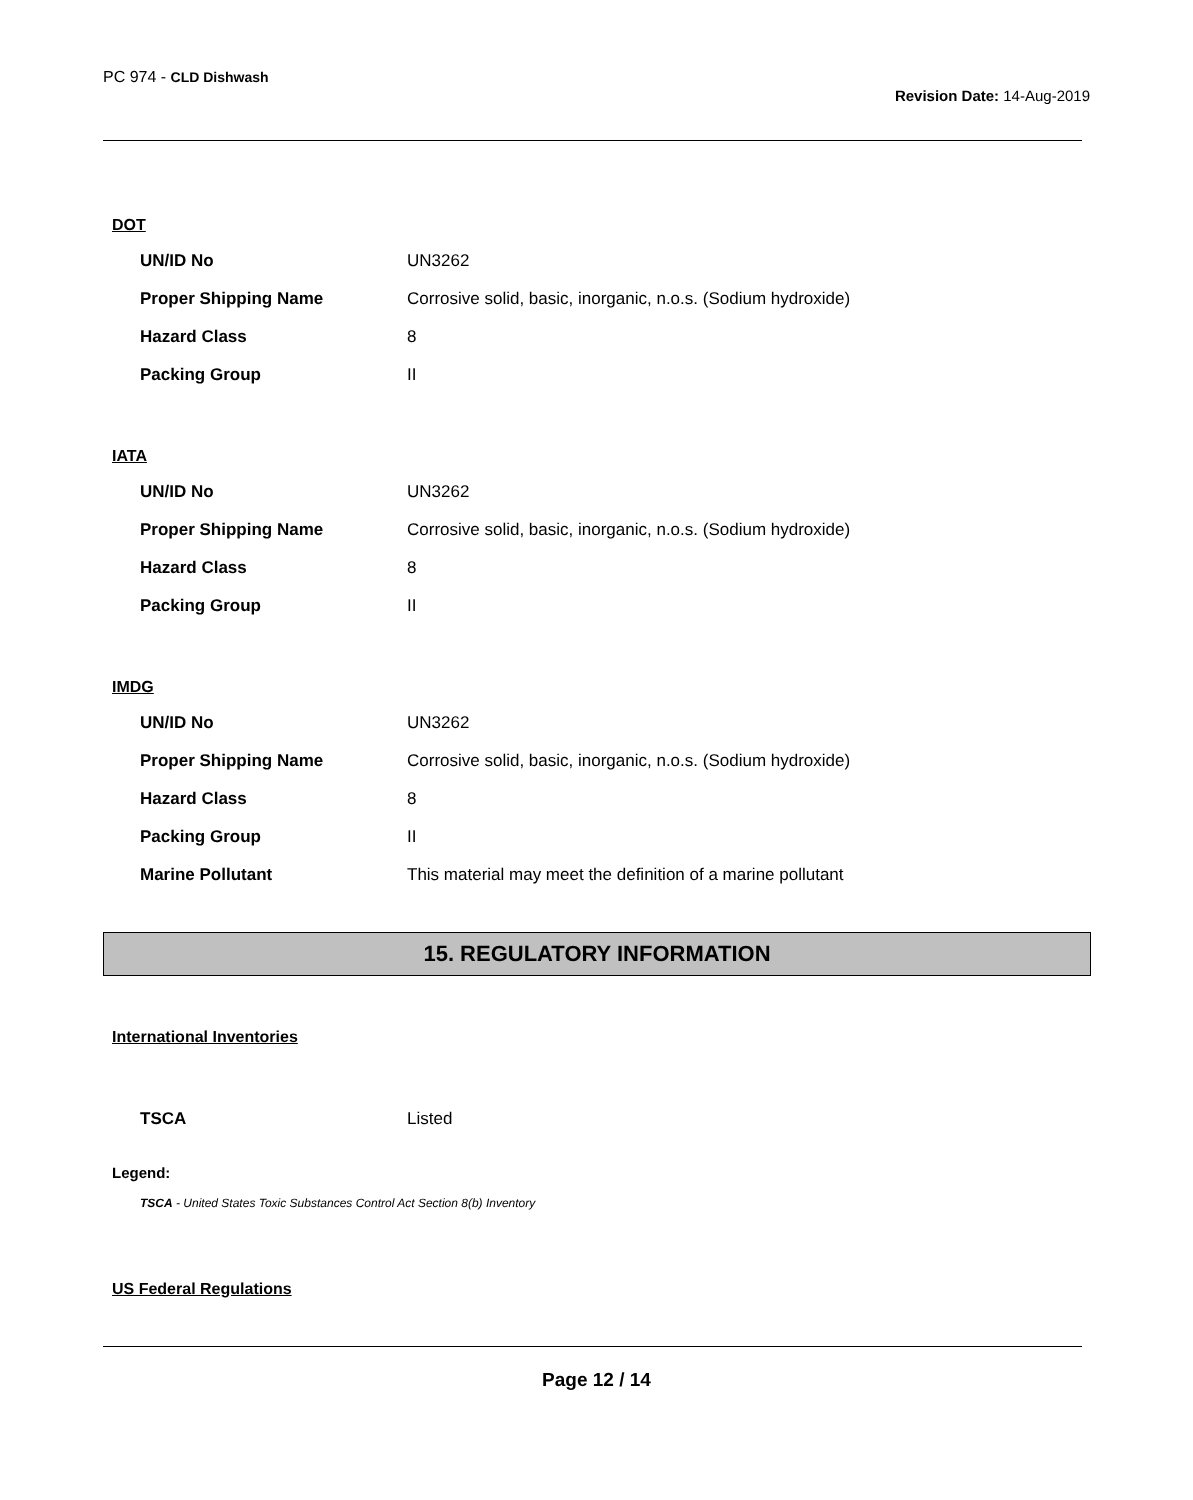PC 974 - CLD Dishwash
Revision Date: 14-Aug-2019
DOT
| UN/ID No | UN3262 |
| Proper Shipping Name | Corrosive solid, basic, inorganic, n.o.s. (Sodium hydroxide) |
| Hazard Class | 8 |
| Packing Group | II |
IATA
| UN/ID No | UN3262 |
| Proper Shipping Name | Corrosive solid, basic, inorganic, n.o.s. (Sodium hydroxide) |
| Hazard Class | 8 |
| Packing Group | II |
IMDG
| UN/ID No | UN3262 |
| Proper Shipping Name | Corrosive solid, basic, inorganic, n.o.s. (Sodium hydroxide) |
| Hazard Class | 8 |
| Packing Group | II |
| Marine Pollutant | This material may meet the definition of a marine pollutant |
15. REGULATORY INFORMATION
International Inventories
| TSCA | Listed |
Legend:
TSCA - United States Toxic Substances Control Act Section 8(b) Inventory
US Federal Regulations
Page 12 / 14